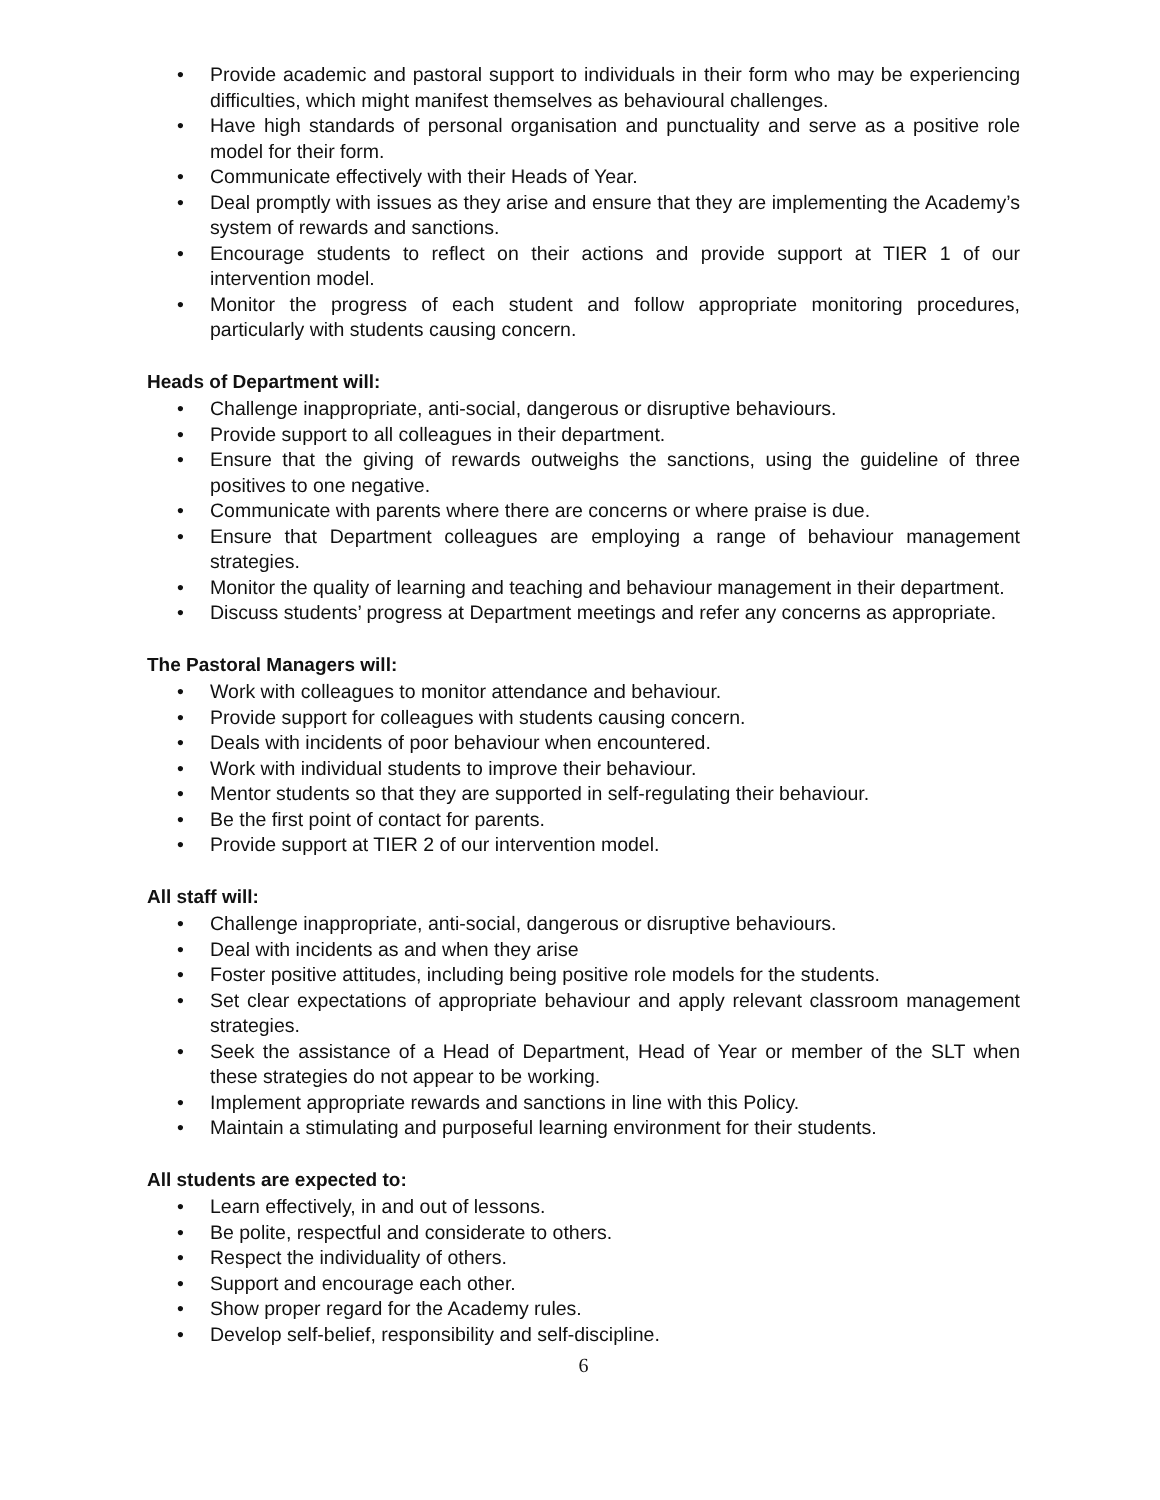• Provide academic and pastoral support to individuals in their form who may be experiencing difficulties, which might manifest themselves as behavioural challenges.
• Have high standards of personal organisation and punctuality and serve as a positive role model for their form.
• Communicate effectively with their Heads of Year.
• Deal promptly with issues as they arise and ensure that they are implementing the Academy’s system of rewards and sanctions.
• Encourage students to reflect on their actions and provide support at TIER 1 of our intervention model.
• Monitor the progress of each student and follow appropriate monitoring procedures, particularly with students causing concern.
Heads of Department will:
• Challenge inappropriate, anti-social, dangerous or disruptive behaviours.
• Provide support to all colleagues in their department.
• Ensure that the giving of rewards outweighs the sanctions, using the guideline of three positives to one negative.
• Communicate with parents where there are concerns or where praise is due.
• Ensure that Department colleagues are employing a range of behaviour management strategies.
• Monitor the quality of learning and teaching and behaviour management in their department.
• Discuss students’ progress at Department meetings and refer any concerns as appropriate.
The Pastoral Managers will:
• Work with colleagues to monitor attendance and behaviour.
• Provide support for colleagues with students causing concern.
• Deals with incidents of poor behaviour when encountered.
• Work with individual students to improve their behaviour.
• Mentor students so that they are supported in self-regulating their behaviour.
• Be the first point of contact for parents.
• Provide support at TIER 2 of our intervention model.
All staff will:
• Challenge inappropriate, anti-social, dangerous or disruptive behaviours.
• Deal with incidents as and when they arise
• Foster positive attitudes, including being positive role models for the students.
• Set clear expectations of appropriate behaviour and apply relevant classroom management strategies.
• Seek the assistance of a Head of Department, Head of Year or member of the SLT when these strategies do not appear to be working.
• Implement appropriate rewards and sanctions in line with this Policy.
• Maintain a stimulating and purposeful learning environment for their students.
All students are expected to:
• Learn effectively, in and out of lessons.
• Be polite, respectful and considerate to others.
• Respect the individuality of others.
• Support and encourage each other.
• Show proper regard for the Academy rules.
• Develop self-belief, responsibility and self-discipline.
6